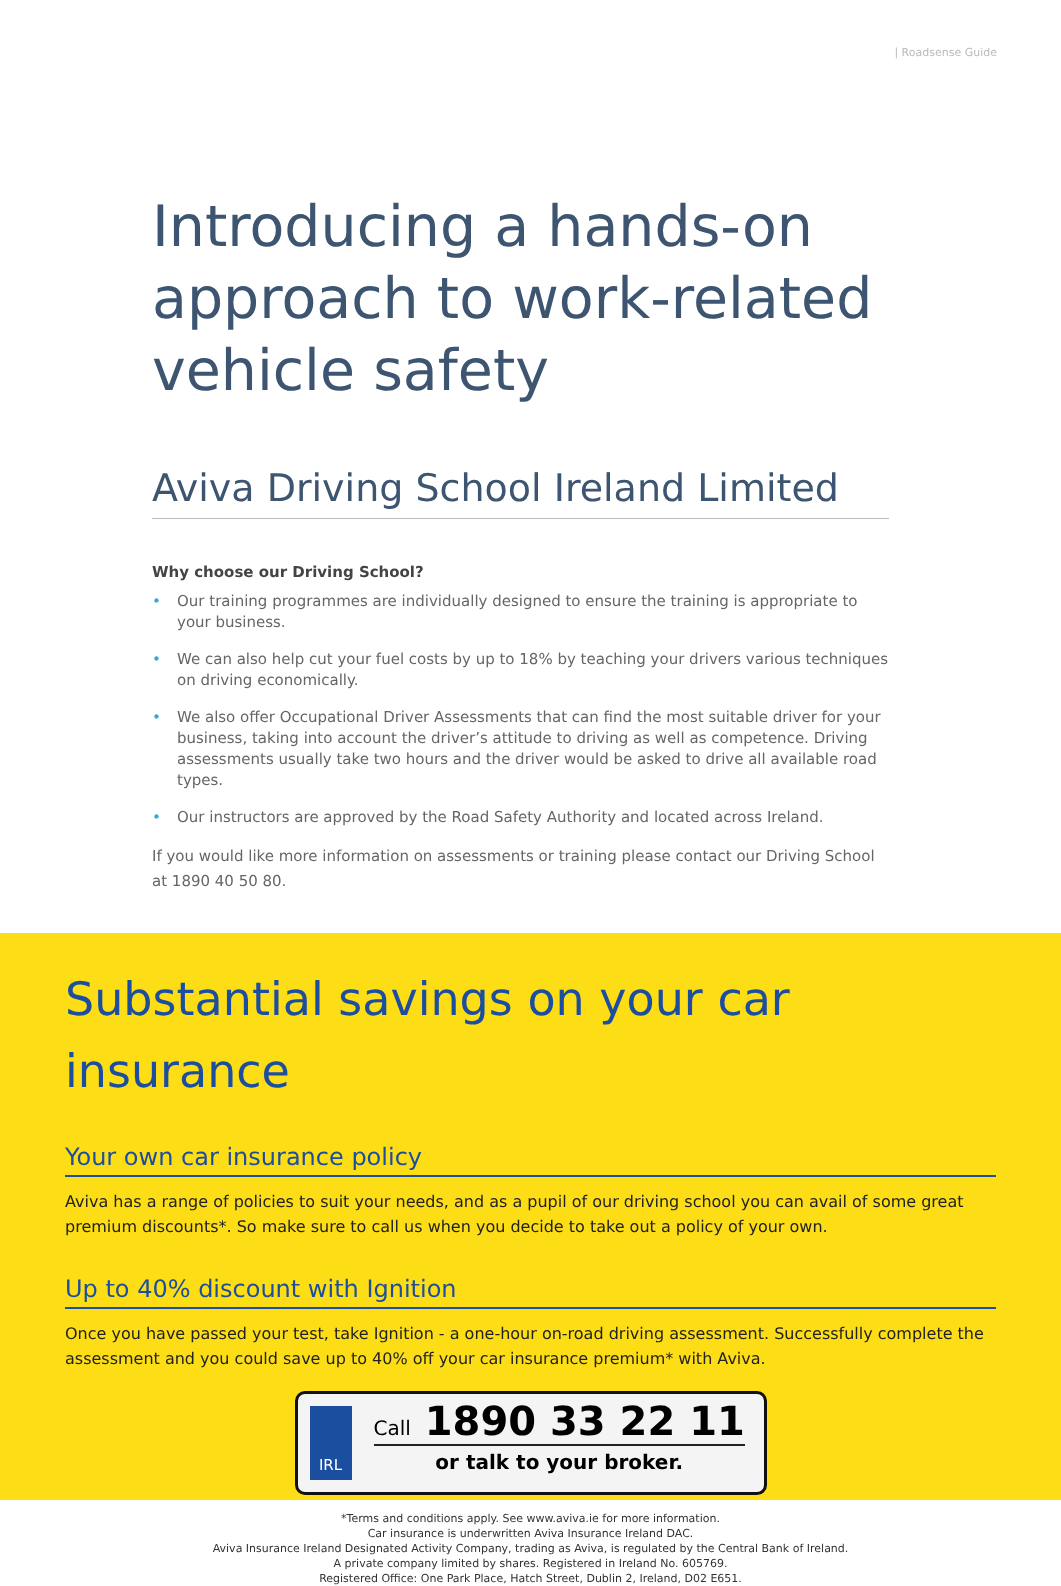| Roadsense Guide
Introducing a hands-on approach to work-related vehicle safety
Aviva Driving School Ireland Limited
Why choose our Driving School?
• Our training programmes are individually designed to ensure the training is appropriate to your business.
• We can also help cut your fuel costs by up to 18% by teaching your drivers various techniques on driving economically.
• We also offer Occupational Driver Assessments that can find the most suitable driver for your business, taking into account the driver’s attitude to driving as well as competence. Driving assessments usually take two hours and the driver would be asked to drive all available road types.
• Our instructors are approved by the Road Safety Authority and located across Ireland.
If you would like more information on assessments or training please contact our Driving School at 1890 40 50 80.
Substantial savings on your car insurance
Your own car insurance policy
Aviva has a range of policies to suit your needs, and as a pupil of our driving school you can avail of some great premium discounts*. So make sure to call us when you decide to take out a policy of your own.
Up to 40% discount with Ignition
Once you have passed your test, take Ignition - a one-hour on-road driving assessment. Successfully complete the assessment and you could save up to 40% off your car insurance premium* with Aviva.
IRL
Call 1890 33 22 11
or talk to your broker.
*Terms and conditions apply. See www.aviva.ie for more information.
Car insurance is underwritten Aviva Insurance Ireland DAC.
Aviva Insurance Ireland Designated Activity Company, trading as Aviva, is regulated by the Central Bank of Ireland.
A private company limited by shares. Registered in Ireland No. 605769.
Registered Office: One Park Place, Hatch Street, Dublin 2, Ireland, D02 E651.